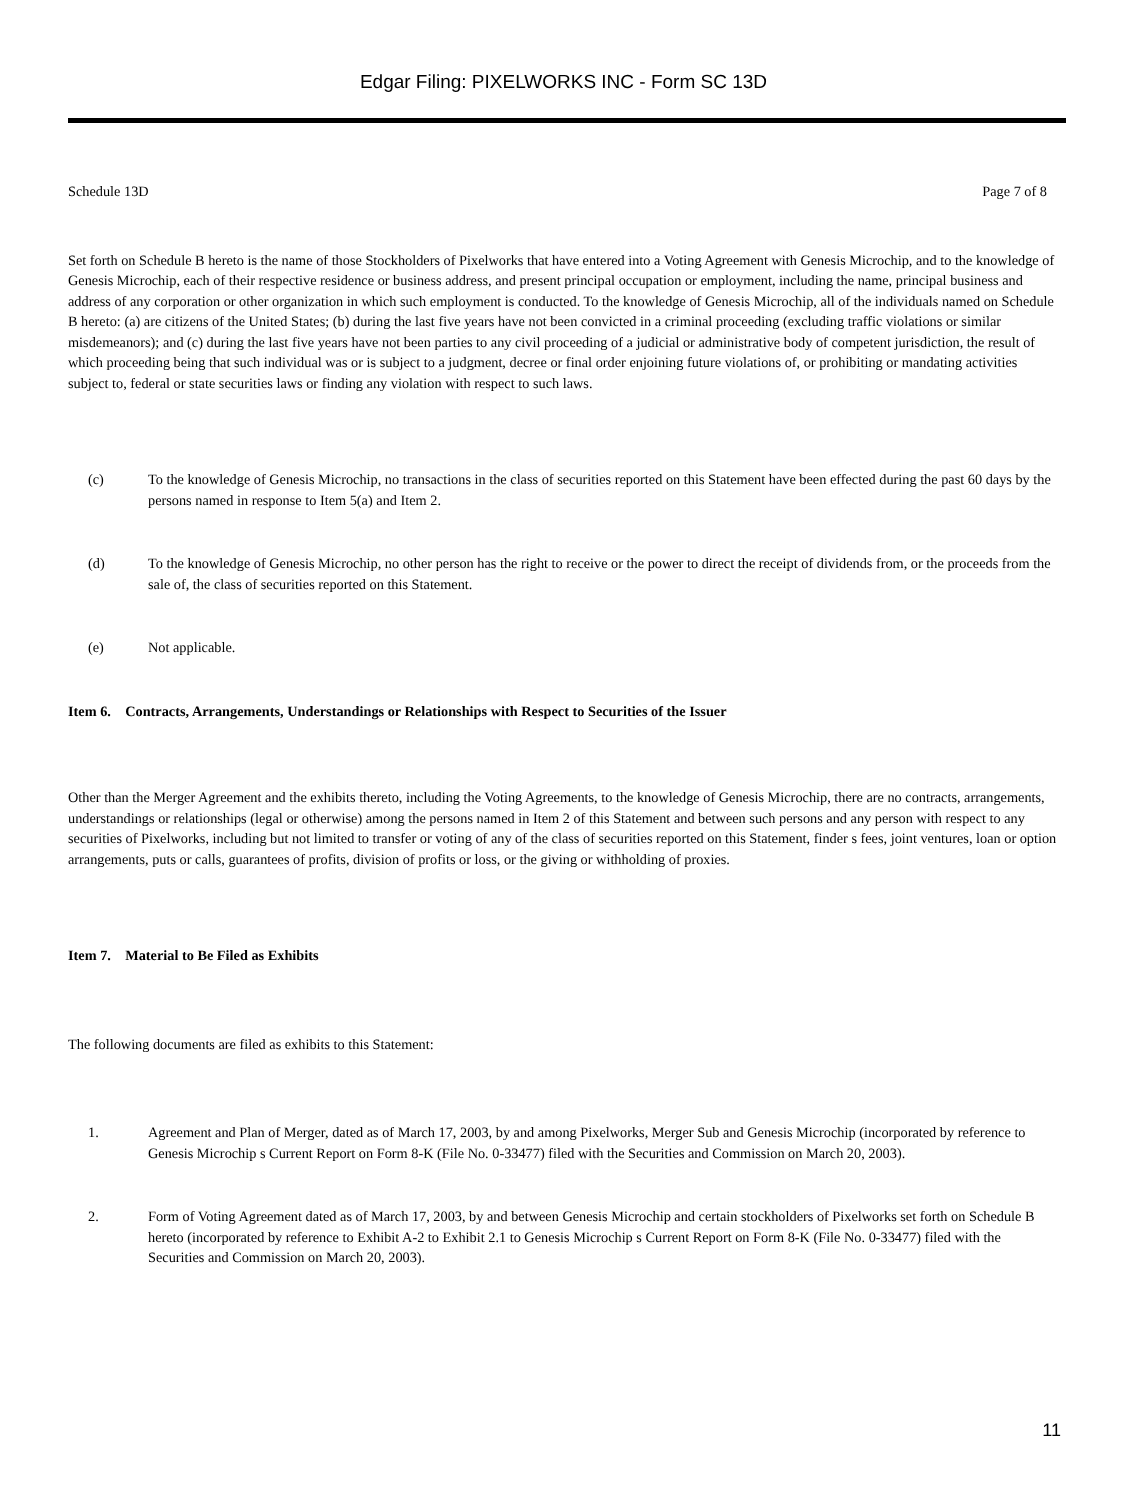Edgar Filing: PIXELWORKS INC - Form SC 13D
Schedule 13D Page 7 of 8
Set forth on Schedule B hereto is the name of those Stockholders of Pixelworks that have entered into a Voting Agreement with Genesis Microchip, and to the knowledge of Genesis Microchip, each of their respective residence or business address, and present principal occupation or employment, including the name, principal business and address of any corporation or other organization in which such employment is conducted. To the knowledge of Genesis Microchip, all of the individuals named on Schedule B hereto: (a) are citizens of the United States; (b) during the last five years have not been convicted in a criminal proceeding (excluding traffic violations or similar misdemeanors); and (c) during the last five years have not been parties to any civil proceeding of a judicial or administrative body of competent jurisdiction, the result of which proceeding being that such individual was or is subject to a judgment, decree or final order enjoining future violations of, or prohibiting or mandating activities subject to, federal or state securities laws or finding any violation with respect to such laws.
(c) To the knowledge of Genesis Microchip, no transactions in the class of securities reported on this Statement have been effected during the past 60 days by the persons named in response to Item 5(a) and Item 2.
(d) To the knowledge of Genesis Microchip, no other person has the right to receive or the power to direct the receipt of dividends from, or the proceeds from the sale of, the class of securities reported on this Statement.
(e) Not applicable.
Item 6. Contracts, Arrangements, Understandings or Relationships with Respect to Securities of the Issuer
Other than the Merger Agreement and the exhibits thereto, including the Voting Agreements, to the knowledge of Genesis Microchip, there are no contracts, arrangements, understandings or relationships (legal or otherwise) among the persons named in Item 2 of this Statement and between such persons and any person with respect to any securities of Pixelworks, including but not limited to transfer or voting of any of the class of securities reported on this Statement, finder s fees, joint ventures, loan or option arrangements, puts or calls, guarantees of profits, division of profits or loss, or the giving or withholding of proxies.
Item 7. Material to Be Filed as Exhibits
The following documents are filed as exhibits to this Statement:
1. Agreement and Plan of Merger, dated as of March 17, 2003, by and among Pixelworks, Merger Sub and Genesis Microchip (incorporated by reference to Genesis Microchip s Current Report on Form 8-K (File No. 0-33477) filed with the Securities and Commission on March 20, 2003).
2. Form of Voting Agreement dated as of March 17, 2003, by and between Genesis Microchip and certain stockholders of Pixelworks set forth on Schedule B hereto (incorporated by reference to Exhibit A-2 to Exhibit 2.1 to Genesis Microchip s Current Report on Form 8-K (File No. 0-33477) filed with the Securities and Commission on March 20, 2003).
11